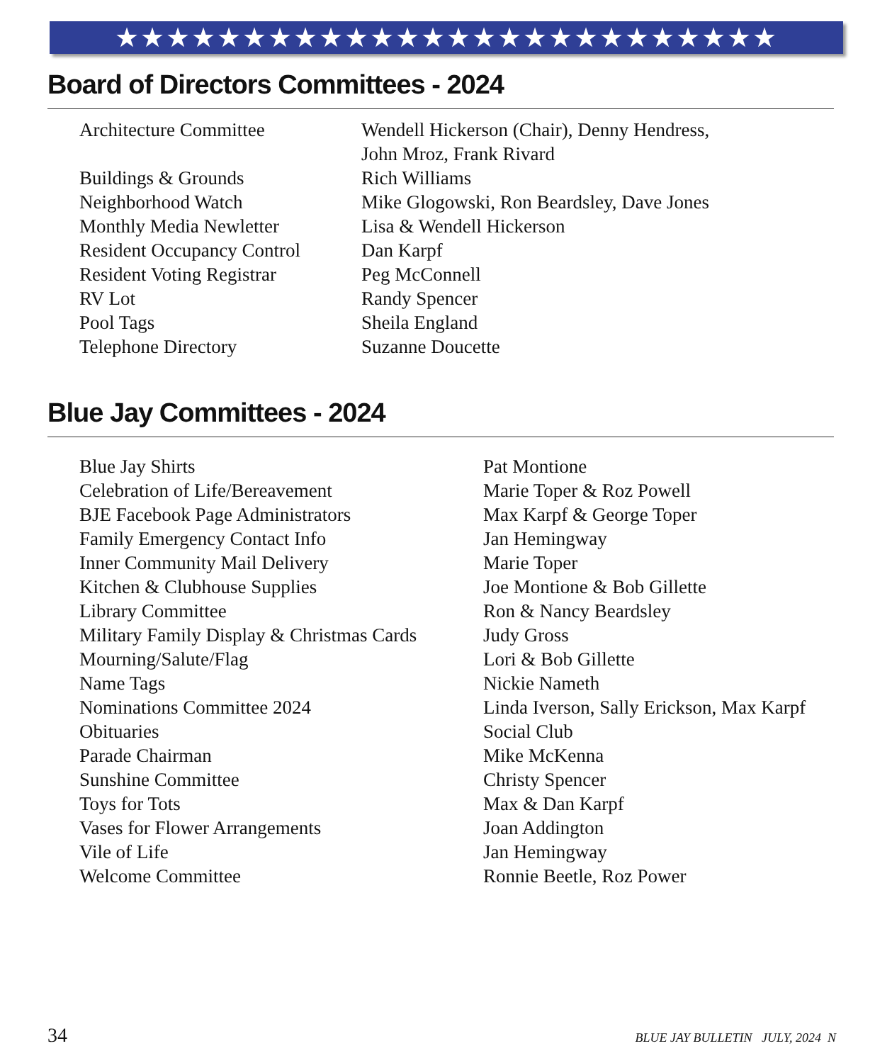★★★★★★★★★★★★★★★★★★★★★★★★★★
Board of Directors Committees - 2024
| Architecture Committee | Wendell Hickerson (Chair), Denny Hendress, John Mroz, Frank Rivard |
| Buildings & Grounds | Rich Williams |
| Neighborhood Watch | Mike Glogowski, Ron Beardsley, Dave Jones |
| Monthly Media Newletter | Lisa & Wendell Hickerson |
| Resident Occupancy Control | Dan Karpf |
| Resident Voting Registrar | Peg McConnell |
| RV Lot | Randy Spencer |
| Pool Tags | Sheila England |
| Telephone Directory | Suzanne Doucette |
Blue Jay Committees - 2024
| Blue Jay Shirts | Pat Montione |
| Celebration of Life/Bereavement | Marie Toper & Roz Powell |
| BJE Facebook Page Administrators | Max Karpf & George Toper |
| Family Emergency Contact Info | Jan Hemingway |
| Inner Community Mail Delivery | Marie Toper |
| Kitchen & Clubhouse Supplies | Joe Montione & Bob Gillette |
| Library Committee | Ron & Nancy Beardsley |
| Military Family Display & Christmas Cards | Judy Gross |
| Mourning/Salute/Flag | Lori & Bob Gillette |
| Name Tags | Nickie Nameth |
| Nominations Committee 2024 | Linda Iverson, Sally Erickson, Max Karpf |
| Obituaries | Social Club |
| Parade Chairman | Mike McKenna |
| Sunshine Committee | Christy Spencer |
| Toys for Tots | Max & Dan Karpf |
| Vases for Flower Arrangements | Joan Addington |
| Vile of Life | Jan Hemingway |
| Welcome Committee | Ronnie Beetle, Roz Power |
34 BLUE JAY BULLETIN JULY, 2024 N